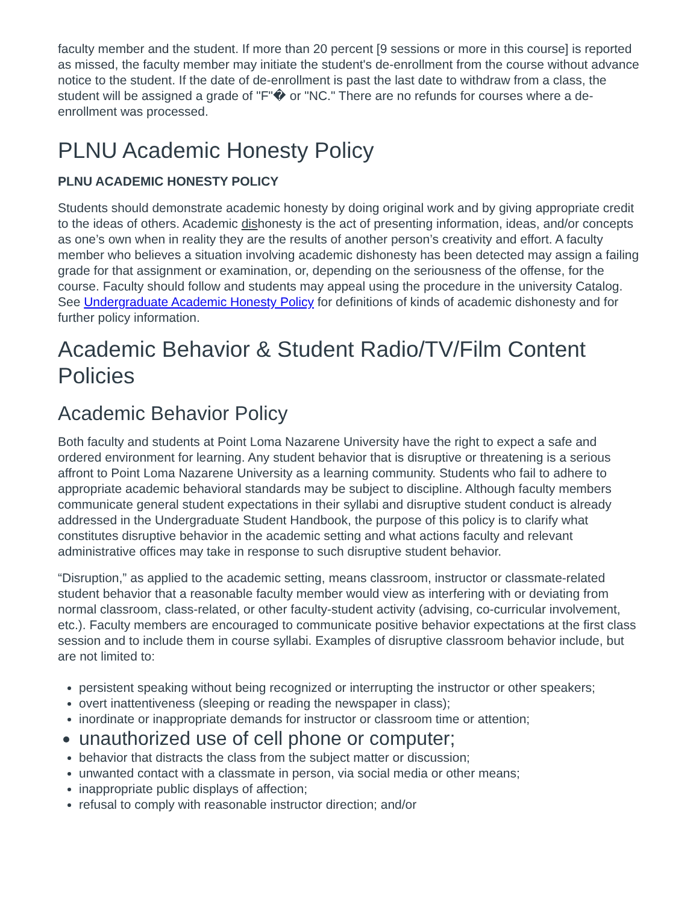faculty member and the student. If more than 20 percent [9 sessions or more in this course] is reported as missed, the faculty member may initiate the student's de-enrollment from the course without advance notice to the student. If the date of de-enrollment is past the last date to withdraw from a class, the student will be assigned a grade of "F"� or "NC." There are no refunds for courses where a de-enrollment was processed.
PLNU Academic Honesty Policy
PLNU ACADEMIC HONESTY POLICY
Students should demonstrate academic honesty by doing original work and by giving appropriate credit to the ideas of others. Academic dishonesty is the act of presenting information, ideas, and/or concepts as one’s own when in reality they are the results of another person’s creativity and effort. A faculty member who believes a situation involving academic dishonesty has been detected may assign a failing grade for that assignment or examination, or, depending on the seriousness of the offense, for the course. Faculty should follow and students may appeal using the procedure in the university Catalog. See Undergraduate Academic Honesty Policy for definitions of kinds of academic dishonesty and for further policy information.
Academic Behavior & Student Radio/TV/Film Content Policies
Academic Behavior Policy
Both faculty and students at Point Loma Nazarene University have the right to expect a safe and ordered environment for learning. Any student behavior that is disruptive or threatening is a serious affront to Point Loma Nazarene University as a learning community. Students who fail to adhere to appropriate academic behavioral standards may be subject to discipline. Although faculty members communicate general student expectations in their syllabi and disruptive student conduct is already addressed in the Undergraduate Student Handbook, the purpose of this policy is to clarify what constitutes disruptive behavior in the academic setting and what actions faculty and relevant administrative offices may take in response to such disruptive student behavior.
“Disruption,” as applied to the academic setting, means classroom, instructor or classmate-related student behavior that a reasonable faculty member would view as interfering with or deviating from normal classroom, class-related, or other faculty-student activity (advising, co-curricular involvement, etc.). Faculty members are encouraged to communicate positive behavior expectations at the first class session and to include them in course syllabi. Examples of disruptive classroom behavior include, but are not limited to:
persistent speaking without being recognized or interrupting the instructor or other speakers;
overt inattentiveness (sleeping or reading the newspaper in class);
inordinate or inappropriate demands for instructor or classroom time or attention;
unauthorized use of cell phone or computer;
behavior that distracts the class from the subject matter or discussion;
unwanted contact with a classmate in person, via social media or other means;
inappropriate public displays of affection;
refusal to comply with reasonable instructor direction; and/or